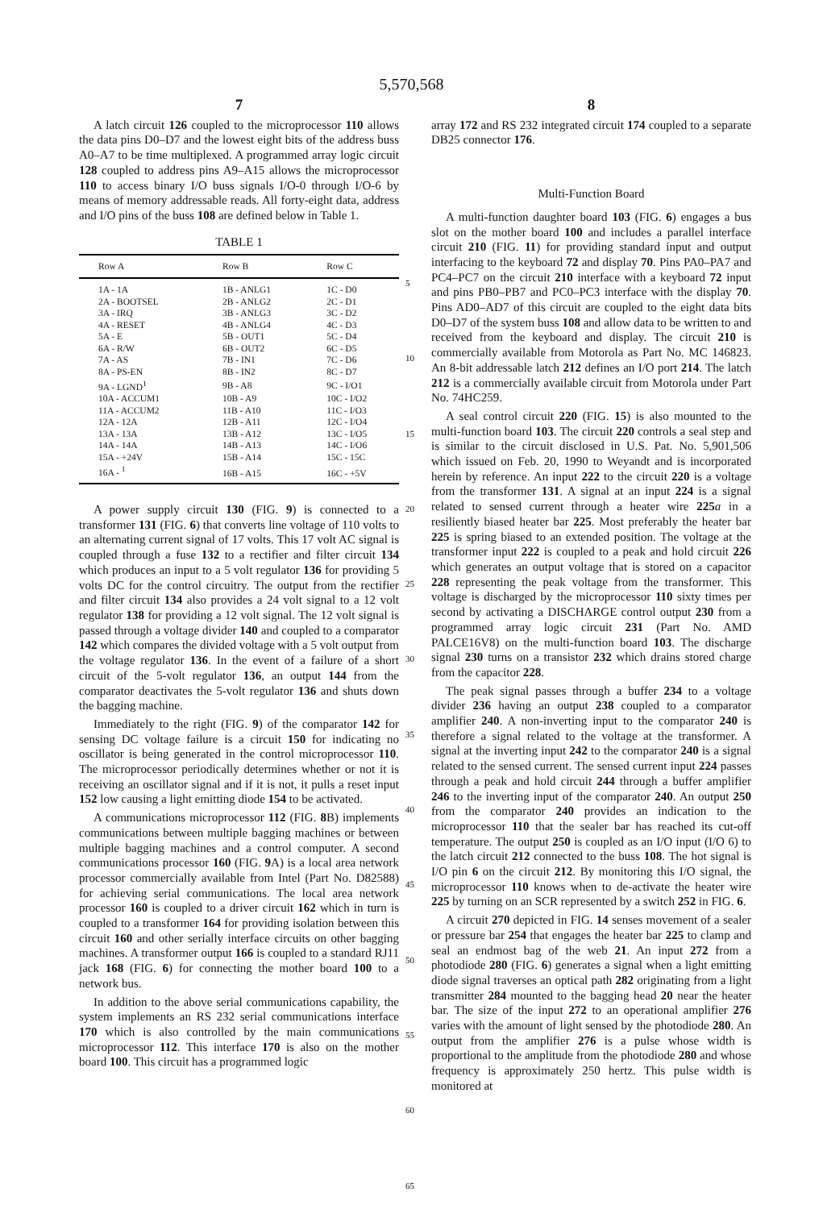5,570,568
7
A latch circuit 126 coupled to the microprocessor 110 allows the data pins D0–D7 and the lowest eight bits of the address buss A0–A7 to be time multiplexed. A programmed array logic circuit 128 coupled to address pins A9–A15 allows the microprocessor 110 to access binary I/O buss signals I/O-0 through I/O-6 by means of memory addressable reads. All forty-eight data, address and I/O pins of the buss 108 are defined below in Table 1.
TABLE 1
| Row A | Row B | Row C |
| --- | --- | --- |
| 1A - 1A | 1B - ANLG1 | 1C - D0 |
| 2A - BOOTSEL | 2B - ANLG2 | 2C - D1 |
| 3A - IRQ | 3B - ANLG3 | 3C - D2 |
| 4A - RESET | 4B - ANLG4 | 4C - D3 |
| 5A - E | 5B - OUT1 | 5C - D4 |
| 6A - R/W | 6B - OUT2 | 6C - D5 |
| 7A - AS | 7B - IN1 | 7C - D6 |
| 8A - PS-EN | 8B - IN2 | 8C - D7 |
| 9A - LGND<sup>1</sup> | 9B - A8 | 9C - I/O1 |
| 10A - ACCUM1 | 10B - A9 | 10C - I/O2 |
| 11A - ACCUM2 | 11B - A10 | 11C - I/O3 |
| 12A - 12A | 12B - A11 | 12C - I/O4 |
| 13A - 13A | 13B - A12 | 13C - I/O5 |
| 14A - 14A | 14B - A13 | 14C - I/O6 |
| 15A - +24V | 15B - A14 | 15C - 15C |
| 16A - <sup>1</sup> | 16B - A15 | 16C - +5V |
A power supply circuit 130 (FIG. 9) is connected to a transformer 131 (FIG. 6) that converts line voltage of 110 volts to an alternating current signal of 17 volts. This 17 volt AC signal is coupled through a fuse 132 to a rectifier and filter circuit 134 which produces an input to a 5 volt regulator 136 for providing 5 volts DC for the control circuitry. The output from the rectifier and filter circuit 134 also provides a 24 volt signal to a 12 volt regulator 138 for providing a 12 volt signal. The 12 volt signal is passed through a voltage divider 140 and coupled to a comparator 142 which compares the divided voltage with a 5 volt output from the voltage regulator 136. In the event of a failure of a short circuit of the 5-volt regulator 136, an output 144 from the comparator deactivates the 5-volt regulator 136 and shuts down the bagging machine.
Immediately to the right (FIG. 9) of the comparator 142 for sensing DC voltage failure is a circuit 150 for indicating no oscillator is being generated in the control microprocessor 110. The microprocessor periodically determines whether or not it is receiving an oscillator signal and if it is not, it pulls a reset input 152 low causing a light emitting diode 154 to be activated.
A communications microprocessor 112 (FIG. 8 B) implements communications between multiple bagging machines or between multiple bagging machines and a control computer. A second communications processor 160 (FIG. 9 A) is a local area network processor commercially available from Intel (Part No. D82588) for achieving serial communications. The local area network processor 160 is coupled to a driver circuit 162 which in turn is coupled to a transformer 164 for providing isolation between this circuit 160 and other serially interface circuits on other bagging machines. A transformer output 166 is coupled to a standard RJ11 jack 168 (FIG. 6) for connecting the mother board 100 to a network bus.
In addition to the above serial communications capability, the system implements an RS 232 serial communications interface 170 which is also controlled by the main communications microprocessor 112. This interface 170 is also on the mother board 100. This circuit has a programmed logic
5
10
15
20
25
30
35
40
45
50
55
60
65
8
array 172 and RS 232 integrated circuit 174 coupled to a separate DB25 connector 176.
Multi-Function Board
A multi-function daughter board 103 (FIG. 6) engages a bus slot on the mother board 100 and includes a parallel interface circuit 210 (FIG. 11) for providing standard input and output interfacing to the keyboard 72 and display 70. Pins PA0–PA7 and PC4–PC7 on the circuit 210 interface with a keyboard 72 input and pins PB0–PB7 and PC0–PC3 interface with the display 70. Pins AD0–AD7 of this circuit are coupled to the eight data bits D0–D7 of the system buss 108 and allow data to be written to and received from the keyboard and display. The circuit 210 is commercially available from Motorola as Part No. MC 146823. An 8-bit addressable latch 212 defines an I/O port 214. The latch 212 is a commercially available circuit from Motorola under Part No. 74HC259.
A seal control circuit 220 (FIG. 15) is also mounted to the multi-function board 103. The circuit 220 controls a seal step and is similar to the circuit disclosed in U.S. Pat. No. 5,901,506 which issued on Feb. 20, 1990 to Weyandt and is incorporated herein by reference. An input 222 to the circuit 220 is a voltage from the transformer 131. A signal at an input 224 is a signal related to sensed current through a heater wire 225 a in a resiliently biased heater bar 225. Most preferably the heater bar 225 is spring biased to an extended position. The voltage at the transformer input 222 is coupled to a peak and hold circuit 226 which generates an output voltage that is stored on a capacitor 228 representing the peak voltage from the transformer. This voltage is discharged by the microprocessor 110 sixty times per second by activating a DISCHARGE control output 230 from a programmed array logic circuit 231 (Part No. AMD PALCE16V8) on the multi-function board 103. The discharge signal 230 turns on a transistor 232 which drains stored charge from the capacitor 228.
The peak signal passes through a buffer 234 to a voltage divider 236 having an output 238 coupled to a comparator amplifier 240. A non-inverting input to the comparator 240 is therefore a signal related to the voltage at the transformer. A signal at the inverting input 242 to the comparator 240 is a signal related to the sensed current. The sensed current input 224 passes through a peak and hold circuit 244 through a buffer amplifier 246 to the inverting input of the comparator 240. An output 250 from the comparator 240 provides an indication to the microprocessor 110 that the sealer bar has reached its cut-off temperature. The output 250 is coupled as an I/O input (I/O 6) to the latch circuit 212 connected to the buss 108. The hot signal is I/O pin 6 on the circuit 212. By monitoring this I/O signal, the microprocessor 110 knows when to de-activate the heater wire 225 by turning on an SCR represented by a switch 252 in FIG. 6.
A circuit 270 depicted in FIG. 14 senses movement of a sealer or pressure bar 254 that engages the heater bar 225 to clamp and seal an endmost bag of the web 21. An input 272 from a photodiode 280 (FIG. 6) generates a signal when a light emitting diode signal traverses an optical path 282 originating from a light transmitter 284 mounted to the bagging head 20 near the heater bar. The size of the input 272 to an operational amplifier 276 varies with the amount of light sensed by the photodiode 280. An output from the amplifier 276 is a pulse whose width is proportional to the amplitude from the photodiode 280 and whose frequency is approximately 250 hertz. This pulse width is monitored at